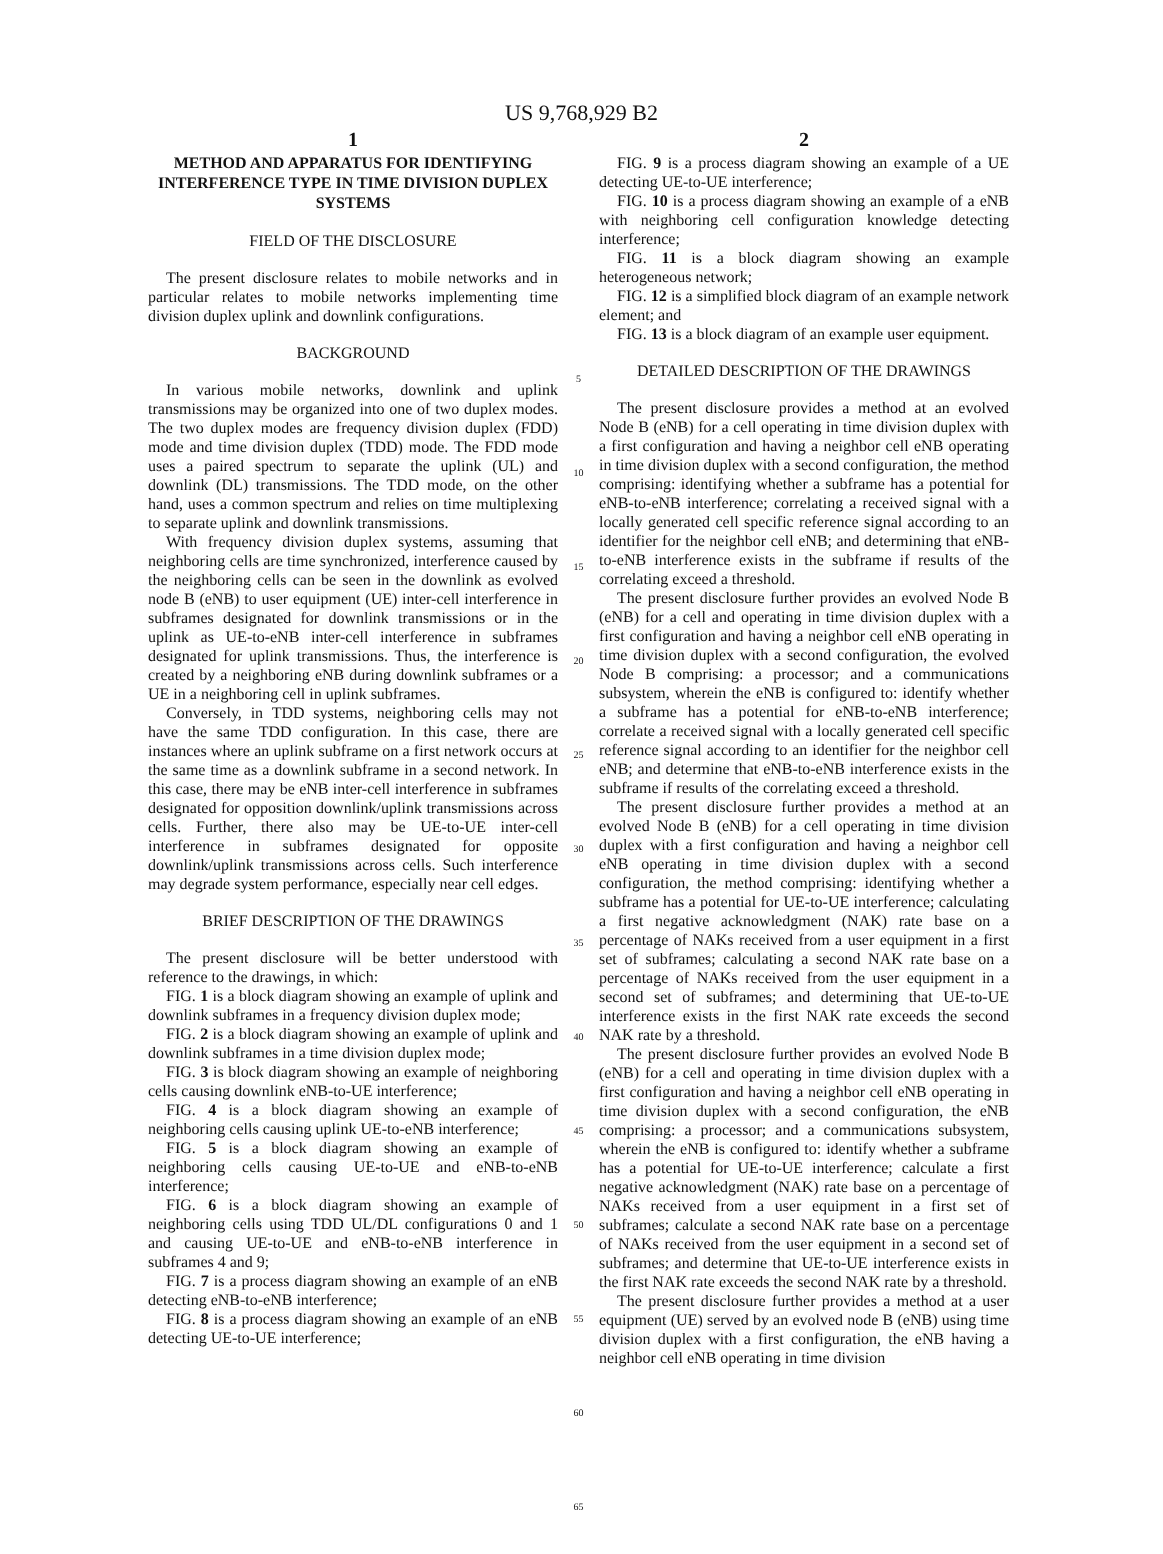US 9,768,929 B2
1
METHOD AND APPARATUS FOR IDENTIFYING INTERFERENCE TYPE IN TIME DIVISION DUPLEX SYSTEMS
FIELD OF THE DISCLOSURE
The present disclosure relates to mobile networks and in particular relates to mobile networks implementing time division duplex uplink and downlink configurations.
BACKGROUND
In various mobile networks, downlink and uplink transmissions may be organized into one of two duplex modes. The two duplex modes are frequency division duplex (FDD) mode and time division duplex (TDD) mode. The FDD mode uses a paired spectrum to separate the uplink (UL) and downlink (DL) transmissions. The TDD mode, on the other hand, uses a common spectrum and relies on time multiplexing to separate uplink and downlink transmissions.
With frequency division duplex systems, assuming that neighboring cells are time synchronized, interference caused by the neighboring cells can be seen in the downlink as evolved node B (eNB) to user equipment (UE) inter-cell interference in subframes designated for downlink transmissions or in the uplink as UE-to-eNB inter-cell interference in subframes designated for uplink transmissions. Thus, the interference is created by a neighboring eNB during downlink subframes or a UE in a neighboring cell in uplink subframes.
Conversely, in TDD systems, neighboring cells may not have the same TDD configuration. In this case, there are instances where an uplink subframe on a first network occurs at the same time as a downlink subframe in a second network. In this case, there may be eNB inter-cell interference in subframes designated for opposition downlink/uplink transmissions across cells. Further, there also may be UE-to-UE inter-cell interference in subframes designated for opposite downlink/uplink transmissions across cells. Such interference may degrade system performance, especially near cell edges.
BRIEF DESCRIPTION OF THE DRAWINGS
The present disclosure will be better understood with reference to the drawings, in which:
FIG. 1 is a block diagram showing an example of uplink and downlink subframes in a frequency division duplex mode;
FIG. 2 is a block diagram showing an example of uplink and downlink subframes in a time division duplex mode;
FIG. 3 is block diagram showing an example of neighboring cells causing downlink eNB-to-UE interference;
FIG. 4 is a block diagram showing an example of neighboring cells causing uplink UE-to-eNB interference;
FIG. 5 is a block diagram showing an example of neighboring cells causing UE-to-UE and eNB-to-eNB interference;
FIG. 6 is a block diagram showing an example of neighboring cells using TDD UL/DL configurations 0 and 1 and causing UE-to-UE and eNB-to-eNB interference in subframes 4 and 9;
FIG. 7 is a process diagram showing an example of an eNB detecting eNB-to-eNB interference;
FIG. 8 is a process diagram showing an example of an eNB detecting UE-to-UE interference;
5
10
15
20
25
30
35
40
45
50
55
60
65
2
FIG. 9 is a process diagram showing an example of a UE detecting UE-to-UE interference;
FIG. 10 is a process diagram showing an example of a eNB with neighboring cell configuration knowledge detecting interference;
FIG. 11 is a block diagram showing an example heterogeneous network;
FIG. 12 is a simplified block diagram of an example network element; and
FIG. 13 is a block diagram of an example user equipment.
DETAILED DESCRIPTION OF THE DRAWINGS
The present disclosure provides a method at an evolved Node B (eNB) for a cell operating in time division duplex with a first configuration and having a neighbor cell eNB operating in time division duplex with a second configuration, the method comprising: identifying whether a subframe has a potential for eNB-to-eNB interference; correlating a received signal with a locally generated cell specific reference signal according to an identifier for the neighbor cell eNB; and determining that eNB-to-eNB interference exists in the subframe if results of the correlating exceed a threshold.
The present disclosure further provides an evolved Node B (eNB) for a cell and operating in time division duplex with a first configuration and having a neighbor cell eNB operating in time division duplex with a second configuration, the evolved Node B comprising: a processor; and a communications subsystem, wherein the eNB is configured to: identify whether a subframe has a potential for eNB-to-eNB interference; correlate a received signal with a locally generated cell specific reference signal according to an identifier for the neighbor cell eNB; and determine that eNB-to-eNB interference exists in the subframe if results of the correlating exceed a threshold.
The present disclosure further provides a method at an evolved Node B (eNB) for a cell operating in time division duplex with a first configuration and having a neighbor cell eNB operating in time division duplex with a second configuration, the method comprising: identifying whether a subframe has a potential for UE-to-UE interference; calculating a first negative acknowledgment (NAK) rate base on a percentage of NAKs received from a user equipment in a first set of subframes; calculating a second NAK rate base on a percentage of NAKs received from the user equipment in a second set of subframes; and determining that UE-to-UE interference exists in the first NAK rate exceeds the second NAK rate by a threshold.
The present disclosure further provides an evolved Node B (eNB) for a cell and operating in time division duplex with a first configuration and having a neighbor cell eNB operating in time division duplex with a second configuration, the eNB comprising: a processor; and a communications subsystem, wherein the eNB is configured to: identify whether a subframe has a potential for UE-to-UE interference; calculate a first negative acknowledgment (NAK) rate base on a percentage of NAKs received from a user equipment in a first set of subframes; calculate a second NAK rate base on a percentage of NAKs received from the user equipment in a second set of subframes; and determine that UE-to-UE interference exists in the first NAK rate exceeds the second NAK rate by a threshold.
The present disclosure further provides a method at a user equipment (UE) served by an evolved node B (eNB) using time division duplex with a first configuration, the eNB having a neighbor cell eNB operating in time division